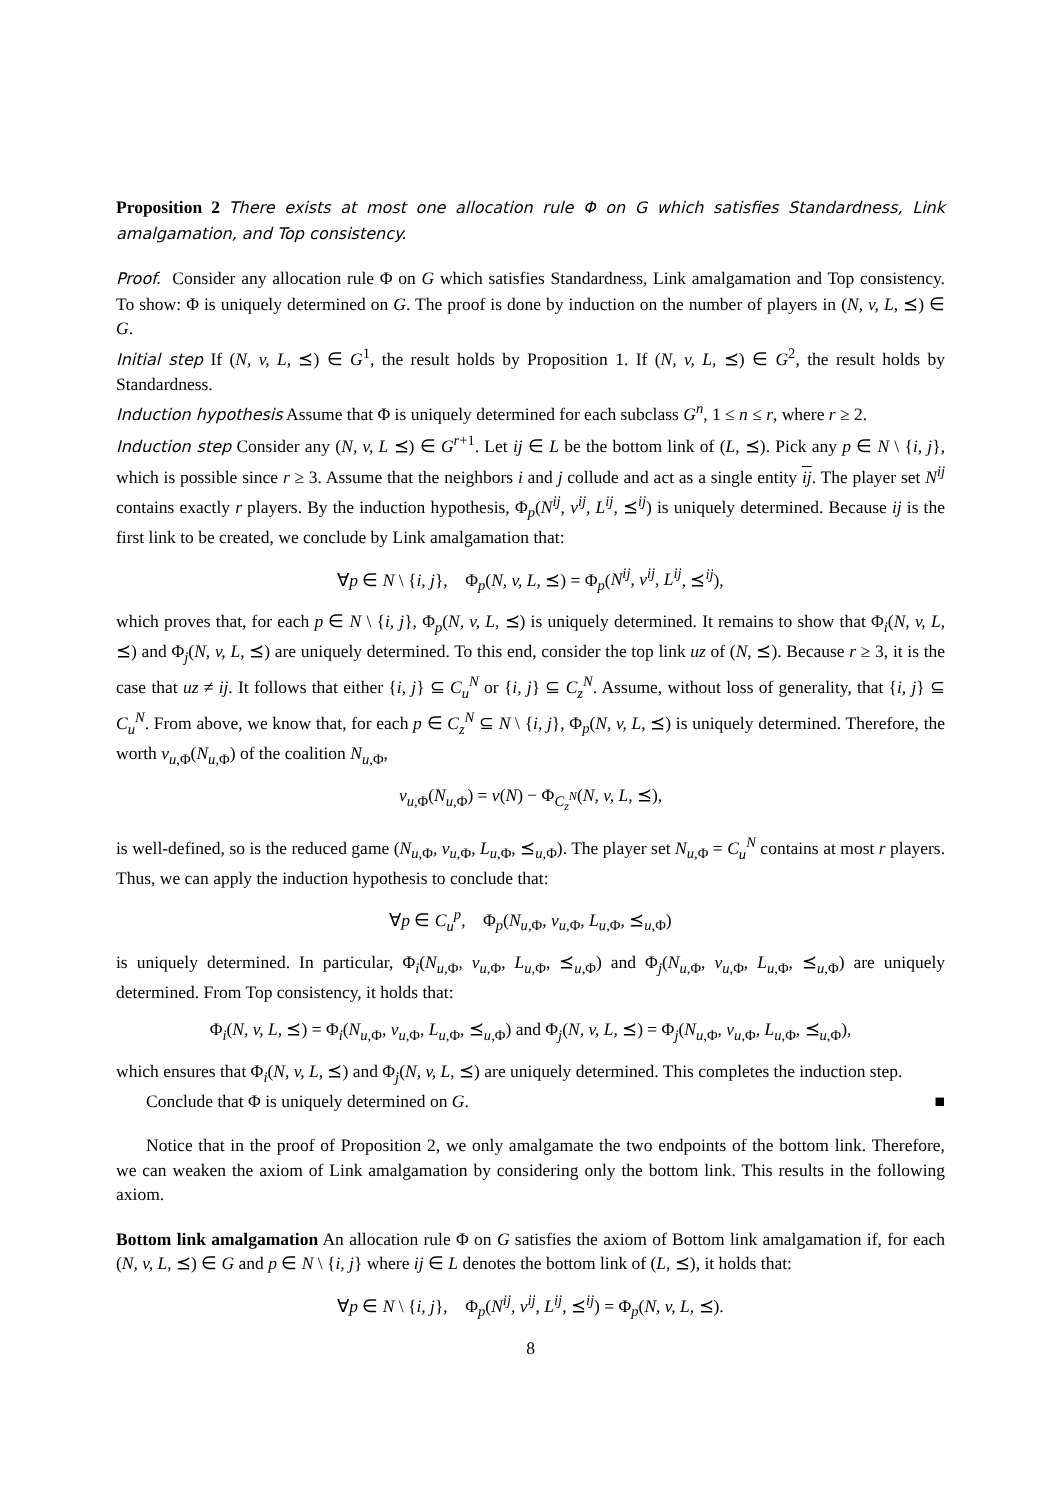Proposition 2 There exists at most one allocation rule Φ on G which satisfies Standardness, Link amalgamation, and Top consistency.
Proof. Consider any allocation rule Φ on G which satisfies Standardness, Link amalgamation and Top consistency. To show: Φ is uniquely determined on G. The proof is done by induction on the number of players in (N, v, L, ⪯) ∈ G.
Initial step If (N, v, L, ⪯) ∈ G<sup>1</sup>, the result holds by Proposition 1. If (N, v, L, ⪯) ∈ G<sup>2</sup>, the result holds by Standardness.
Induction hypothesis Assume that Φ is uniquely determined for each subclass G<sup>n</sup>, 1 ≤ n ≤ r, where r ≥ 2.
Induction step Consider any (N, v, L ⪯) ∈ G<sup>r+1</sup>. Let ij ∈ L be the bottom link of (L, ⪯). Pick any p ∈ N \ {i, j}, which is possible since r ≥ 3. Assume that the neighbors i and j collude and act as a single entity ij. The player set N<sup>ij</sup> contains exactly r players. By the induction hypothesis, Φ<sub>p</sub>(N<sup>ij</sup>, v<sup>ij</sup>, L<sup>ij</sup>, ⪯<sup>ij</sup>) is uniquely determined. Because ij is the first link to be created, we conclude by Link amalgamation that:
∀p ∈ N \ {i, j}, Φ<sub>p</sub>(N, v, L, ⪯) = Φ<sub>p</sub>(N<sup>ij</sup>, v<sup>ij</sup>, L<sup>ij</sup>, ⪯<sup>ij</sup>),
which proves that, for each p ∈ N \ {i, j}, Φ<sub>p</sub>(N, v, L, ⪯) is uniquely determined. It remains to show that Φ<sub>i</sub>(N, v, L, ⪯) and Φ<sub>j</sub>(N, v, L, ⪯) are uniquely determined. To this end, consider the top link uz of (N, ⪯). Because r ≥ 3, it is the case that uz ≠ ij. It follows that either {i, j} ⊆ C<sub>u</sub><sup>N</sup> or {i, j} ⊆ C<sub>z</sub><sup>N</sup>. Assume, without loss of generality, that {i, j} ⊆ C<sub>u</sub><sup>N</sup>. From above, we know that, for each p ∈ C<sub>z</sub><sup>N</sup> ⊆ N \ {i, j}, Φ<sub>p</sub>(N, v, L, ⪯) is uniquely determined. Therefore, the worth v<sub>u,Φ</sub>(N<sub>u,Φ</sub>) of the coalition N<sub>u,Φ</sub>,
v<sub>u,Φ</sub>(N<sub>u,Φ</sub>) = v(N) − Φ<sub>C<sub>z</sub><sup>N</sup></sub>(N, v, L, ⪯),
is well-defined, so is the reduced game (N<sub>u,Φ</sub>, v<sub>u,Φ</sub>, L<sub>u,Φ</sub>, ⪯<sub>u,Φ</sub>). The player set N<sub>u,Φ</sub> = C<sub>u</sub><sup>N</sup> contains at most r players. Thus, we can apply the induction hypothesis to conclude that:
∀p ∈ C<sub>u</sub><sup>p</sup>, Φ<sub>p</sub>(N<sub>u,Φ</sub>, v<sub>u,Φ</sub>, L<sub>u,Φ</sub>, ⪯<sub>u,Φ</sub>)
is uniquely determined. In particular, Φ<sub>i</sub>(N<sub>u,Φ</sub>, v<sub>u,Φ</sub>, L<sub>u,Φ</sub>, ⪯<sub>u,Φ</sub>) and Φ<sub>j</sub>(N<sub>u,Φ</sub>, v<sub>u,Φ</sub>, L<sub>u,Φ</sub>, ⪯<sub>u,Φ</sub>) are uniquely determined. From Top consistency, it holds that:
Φ<sub>i</sub>(N, v, L, ⪯) = Φ<sub>i</sub>(N<sub>u,Φ</sub>, v<sub>u,Φ</sub>, L<sub>u,Φ</sub>, ⪯<sub>u,Φ</sub>) and Φ<sub>j</sub>(N, v, L, ⪯) = Φ<sub>j</sub>(N<sub>u,Φ</sub>, v<sub>u,Φ</sub>, L<sub>u,Φ</sub>, ⪯<sub>u,Φ</sub>),
which ensures that Φ<sub>i</sub>(N, v, L, ⪯) and Φ<sub>j</sub>(N, v, L, ⪯) are uniquely determined. This completes the induction step.
Conclude that Φ is uniquely determined on G. ■
Notice that in the proof of Proposition 2, we only amalgamate the two endpoints of the bottom link. Therefore, we can weaken the axiom of Link amalgamation by considering only the bottom link. This results in the following axiom.
Bottom link amalgamation An allocation rule Φ on G satisfies the axiom of Bottom link amalgamation if, for each (N, v, L, ⪯) ∈ G and p ∈ N \ {i, j} where ij ∈ L denotes the bottom link of (L, ⪯), it holds that:
∀p ∈ N \ {i, j}, Φ<sub>p</sub>(N<sup>ij</sup>, v<sup>ij</sup>, L<sup>ij</sup>, ⪯<sup>ij</sup>) = Φ<sub>p</sub>(N, v, L, ⪯).
8